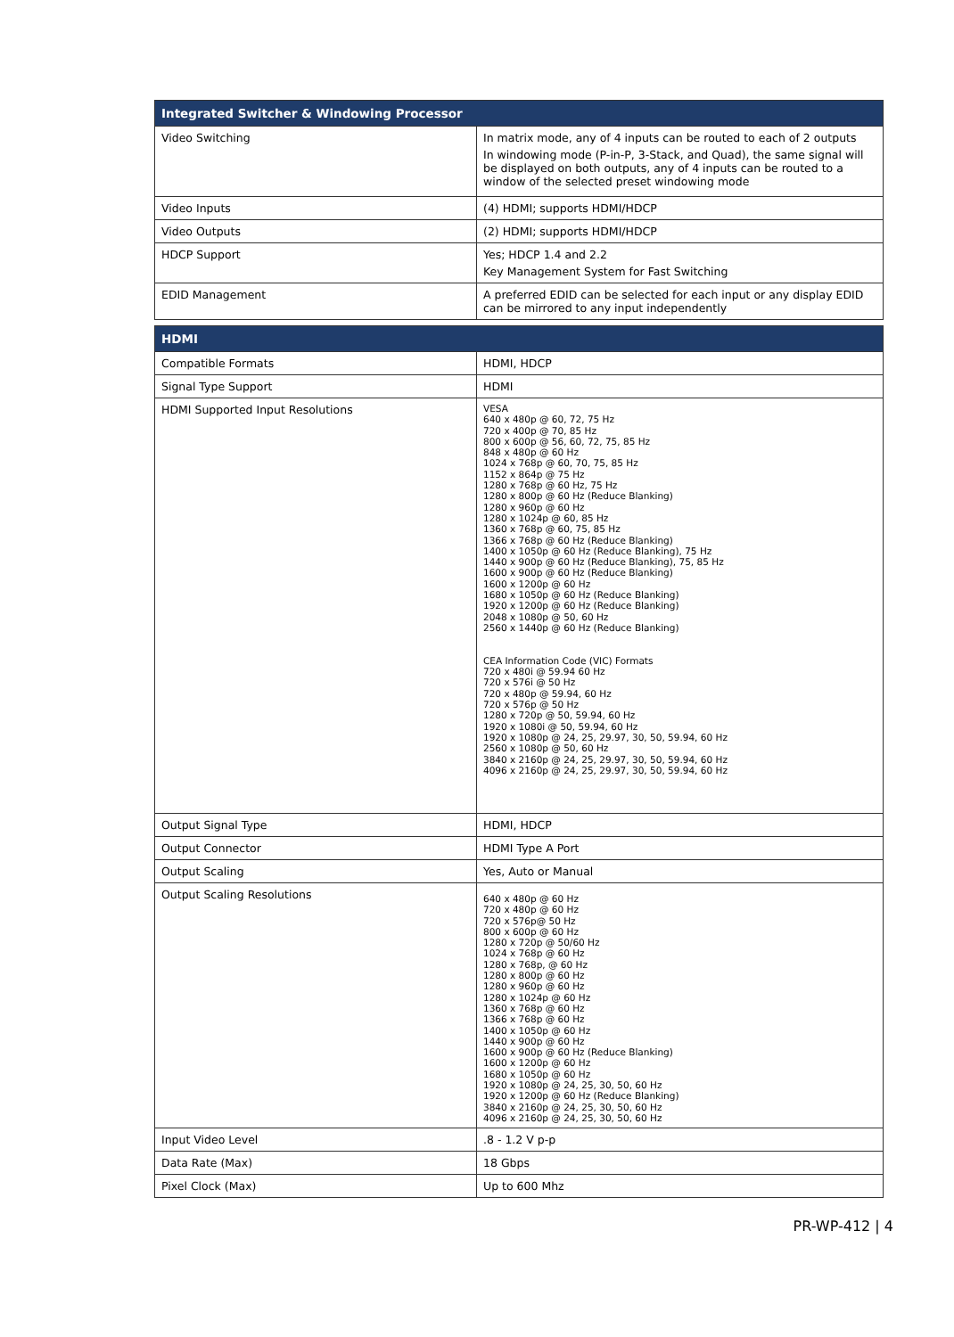| Integrated Switcher & Windowing Processor | |
| --- | --- |
| Video Switching | In matrix mode, any of 4 inputs can be routed to each of 2 outputs In windowing mode (P-in-P, 3-Stack, and Quad), the same signal will be displayed on both outputs, any of 4 inputs can be routed to a window of the selected preset windowing mode |
| Video Inputs | (4) HDMI; supports HDMI/HDCP |
| Video Outputs | (2) HDMI; supports HDMI/HDCP |
| HDCP Support | Yes; HDCP 1.4 and 2.2 Key Management System for Fast Switching |
| EDID Management | A preferred EDID can be selected for each input or any display EDID can be mirrored to any input independently |
| HDMI | |
| --- | --- |
| Compatible Formats | HDMI, HDCP |
| Signal Type Support | HDMI |
| HDMI Supported Input Resolutions | VESA 640 x 480p @ 60, 72, 75 Hz 720 x 400p @ 70, 85 Hz 800 x 600p @ 56, 60, 72, 75, 85 Hz 848 x 480p @ 60 Hz 1024 x 768p @ 60, 70, 75, 85 Hz 1152 x 864p @ 75 Hz 1280 x 768p @ 60 Hz, 75 Hz 1280 x 800p @ 60 Hz (Reduce Blanking) 1280 x 960p @ 60 Hz 1280 x 1024p @ 60, 85 Hz 1360 x 768p @ 60, 75, 85 Hz 1366 x 768p @ 60 Hz (Reduce Blanking) 1400 x 1050p @ 60 Hz (Reduce Blanking), 75 Hz 1440 x 900p @ 60 Hz (Reduce Blanking), 75, 85 Hz 1600 x 900p @ 60 Hz (Reduce Blanking) 1600 x 1200p @ 60 Hz 1680 x 1050p @ 60 Hz (Reduce Blanking) 1920 x 1200p @ 60 Hz (Reduce Blanking) 2048 x 1080p @ 50, 60 Hz 2560 x 1440p @ 60 Hz (Reduce Blanking) CEA Information Code (VIC) Formats 720 x 480i @ 59.94 60 Hz 720 x 576i @ 50 Hz 720 x 480p @ 59.94, 60 Hz 720 x 576p @ 50 Hz 1280 x 720p @ 50, 59.94, 60 Hz 1920 x 1080i @ 50, 59.94, 60 Hz 1920 x 1080p @ 24, 25, 29.97, 30, 50, 59.94, 60 Hz 2560 x 1080p @ 50, 60 Hz 3840 x 2160p @ 24, 25, 29.97, 30, 50, 59.94, 60 Hz 4096 x 2160p @ 24, 25, 29.97, 30, 50, 59.94, 60 Hz |
| Output Signal Type | HDMI, HDCP |
| Output Connector | HDMI Type A Port |
| Output Scaling | Yes, Auto or Manual |
| Output Scaling Resolutions | 640 x 480p @ 60 Hz 720 x 480p @ 60 Hz 720 x 576p@ 50 Hz 800 x 600p @ 60 Hz 1280 x 720p @ 50/60 Hz 1024 x 768p @ 60 Hz 1280 x 768p, @ 60 Hz 1280 x 800p @ 60 Hz 1280 x 960p @ 60 Hz 1280 x 1024p @ 60 Hz 1360 x 768p @ 60 Hz 1366 x 768p @ 60 Hz 1400 x 1050p @ 60 Hz 1440 x 900p @ 60 Hz 1600 x 900p @ 60 Hz (Reduce Blanking) 1600 x 1200p @ 60 Hz 1680 x 1050p @ 60 Hz 1920 x 1080p @ 24, 25, 30, 50, 60 Hz 1920 x 1200p @ 60 Hz (Reduce Blanking) 3840 x 2160p @ 24, 25, 30, 50, 60 Hz 4096 x 2160p @ 24, 25, 30, 50, 60 Hz |
| Input Video Level | .8 - 1.2 V p-p |
| Data Rate (Max) | 18 Gbps |
| Pixel Clock (Max) | Up to 600 Mhz |
PR-WP-412 | 4